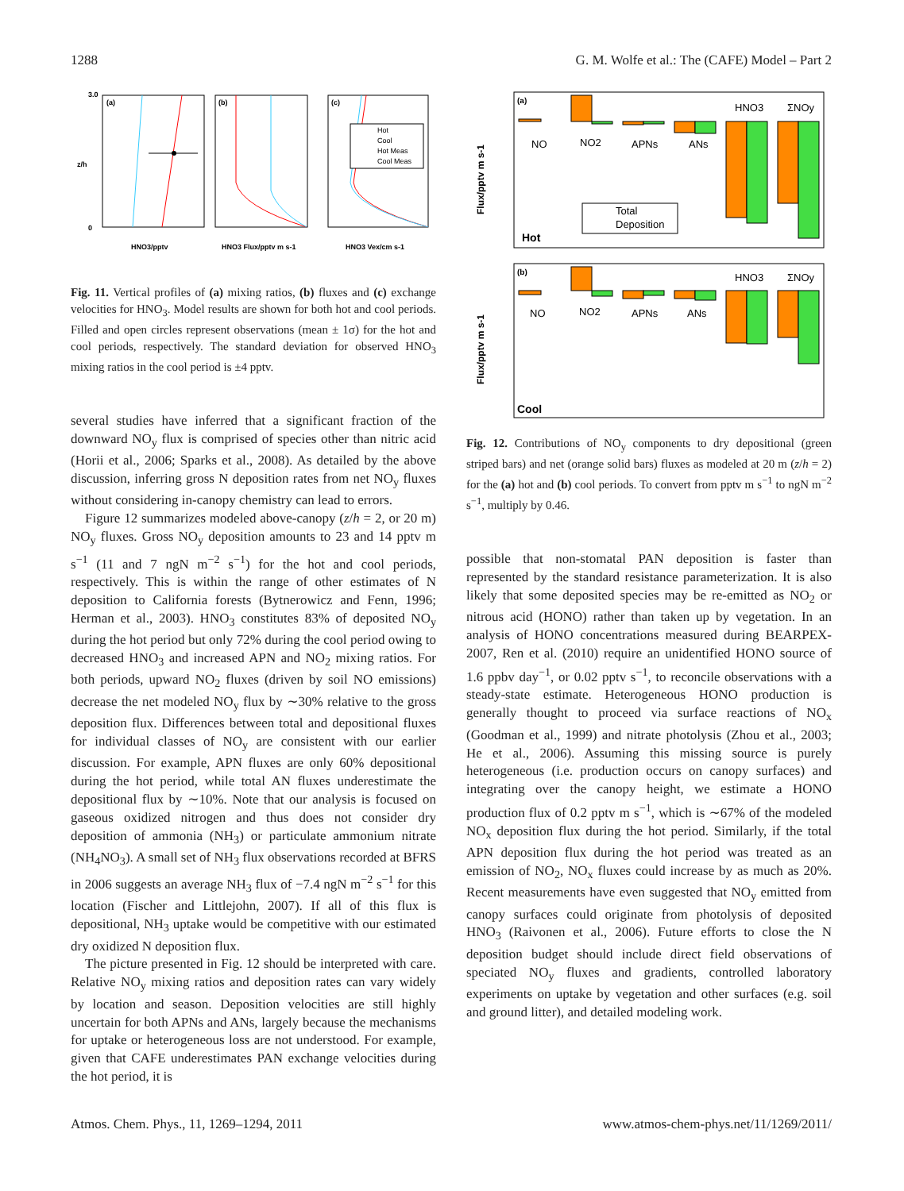1288 G. M. Wolfe et al.: The (CAFE) Model – Part 2
(a)
(b)
(c)
3.0
0
z/h
HNO3/pptv
HNO3 Flux/pptv m s-1
HNO3 Vex/cm s-1
Hot
Cool
Hot Meas
Cool Meas
Fig. 11. Vertical profiles of (a) mixing ratios, (b) fluxes and (c) exchange velocities for HNO<sub>3</sub>. Model results are shown for both hot and cool periods. Filled and open circles represent observations (mean ± 1σ) for the hot and cool periods, respectively. The standard deviation for observed HNO<sub>3</sub> mixing ratios in the cool period is ±4 pptv.
several studies have inferred that a significant fraction of the downward NO<sub>y</sub> flux is comprised of species other than nitric acid (Horii et al., 2006; Sparks et al., 2008). As detailed by the above discussion, inferring gross N deposition rates from net NO<sub>y</sub> fluxes without considering in-canopy chemistry can lead to errors.
Figure 12 summarizes modeled above-canopy (z/h = 2, or 20 m) NO<sub>y</sub> fluxes. Gross NO<sub>y</sub> deposition amounts to 23 and 14 pptv m s<sup>−1</sup> (11 and 7 ngN m<sup>−2</sup> s<sup>−1</sup>) for the hot and cool periods, respectively. This is within the range of other estimates of N deposition to California forests (Bytnerowicz and Fenn, 1996; Herman et al., 2003). HNO<sub>3</sub> constitutes 83% of deposited NO<sub>y</sub> during the hot period but only 72% during the cool period owing to decreased HNO<sub>3</sub> and increased APN and NO<sub>2</sub> mixing ratios. For both periods, upward NO<sub>2</sub> fluxes (driven by soil NO emissions) decrease the net modeled NO<sub>y</sub> flux by ∼30% relative to the gross deposition flux. Differences between total and depositional fluxes for individual classes of NO<sub>y</sub> are consistent with our earlier discussion. For example, APN fluxes are only 60% depositional during the hot period, while total AN fluxes underestimate the depositional flux by ∼10%. Note that our analysis is focused on gaseous oxidized nitrogen and thus does not consider dry deposition of ammonia (NH<sub>3</sub>) or particulate ammonium nitrate (NH<sub>4</sub>NO<sub>3</sub>). A small set of NH<sub>3</sub> flux observations recorded at BFRS in 2006 suggests an average NH<sub>3</sub> flux of −7.4 ngN m<sup>−2</sup> s<sup>−1</sup> for this location (Fischer and Littlejohn, 2007). If all of this flux is depositional, NH<sub>3</sub> uptake would be competitive with our estimated dry oxidized N deposition flux.
The picture presented in Fig. 12 should be interpreted with care. Relative NO<sub>y</sub> mixing ratios and deposition rates can vary widely by location and season. Deposition velocities are still highly uncertain for both APNs and ANs, largely because the mechanisms for uptake or heterogeneous loss are not understood. For example, given that CAFE underestimates PAN exchange velocities during the hot period, it is
NO
NO2
APNs
ANs
HNO3
ΣNOy
NO
NO2
APNs
ANs
HNO3
ΣNOy
Total
Deposition
(a)
Hot
(b)
Cool
Flux/pptv m s-1
Flux/pptv m s-1
Fig. 12. Contributions of NO<sub>y</sub> components to dry depositional (green striped bars) and net (orange solid bars) fluxes as modeled at 20 m (z/h = 2) for the (a) hot and (b) cool periods. To convert from pptv m s<sup>−1</sup> to ngN m<sup>−2</sup> s<sup>−1</sup>, multiply by 0.46.
possible that non-stomatal PAN deposition is faster than represented by the standard resistance parameterization. It is also likely that some deposited species may be re-emitted as NO<sub>2</sub> or nitrous acid (HONO) rather than taken up by vegetation. In an analysis of HONO concentrations measured during BEARPEX-2007, Ren et al. (2010) require an unidentified HONO source of 1.6 ppbv day<sup>−1</sup>, or 0.02 pptv s<sup>−1</sup>, to reconcile observations with a steady-state estimate. Heterogeneous HONO production is generally thought to proceed via surface reactions of NO<sub>x</sub> (Goodman et al., 1999) and nitrate photolysis (Zhou et al., 2003; He et al., 2006). Assuming this missing source is purely heterogeneous (i.e. production occurs on canopy surfaces) and integrating over the canopy height, we estimate a HONO production flux of 0.2 pptv m s<sup>−1</sup>, which is ∼67% of the modeled NO<sub>x</sub> deposition flux during the hot period. Similarly, if the total APN deposition flux during the hot period was treated as an emission of NO<sub>2</sub>, NO<sub>x</sub> fluxes could increase by as much as 20%. Recent measurements have even suggested that NO<sub>y</sub> emitted from canopy surfaces could originate from photolysis of deposited HNO<sub>3</sub> (Raivonen et al., 2006). Future efforts to close the N deposition budget should include direct field observations of speciated NO<sub>y</sub> fluxes and gradients, controlled laboratory experiments on uptake by vegetation and other surfaces (e.g. soil and ground litter), and detailed modeling work.
Atmos. Chem. Phys., 11, 1269–1294, 2011 www.atmos-chem-phys.net/11/1269/2011/